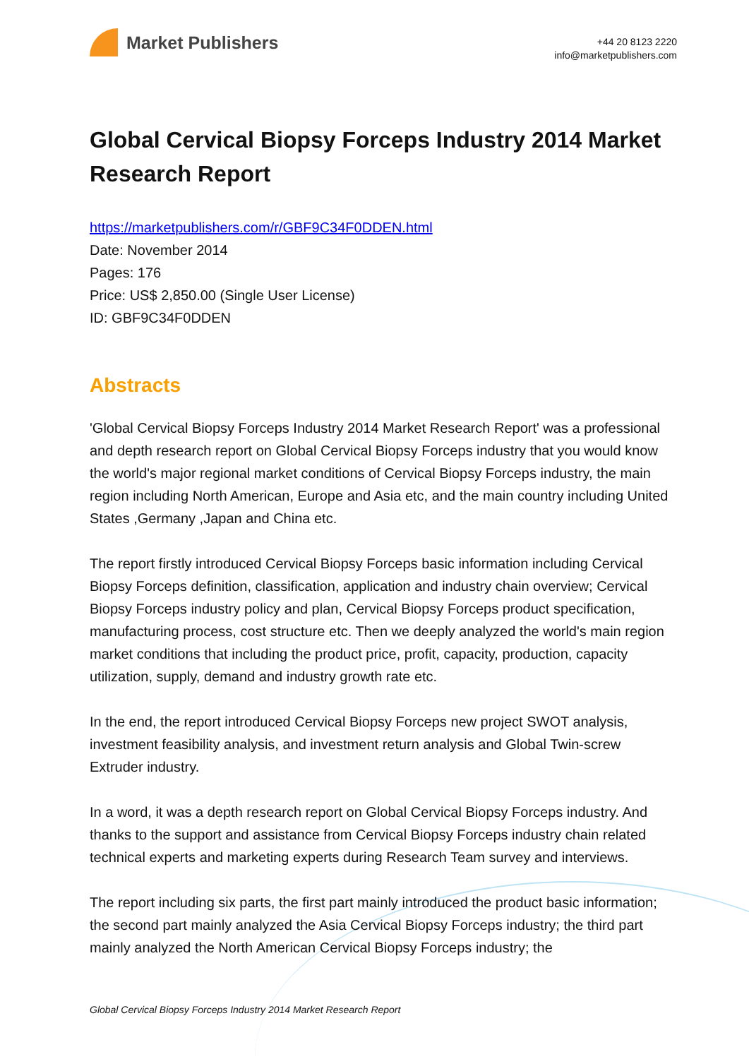Market Publishers
+44 20 8123 2220
info@marketpublishers.com
Global Cervical Biopsy Forceps Industry 2014 Market Research Report
https://marketpublishers.com/r/GBF9C34F0DDEN.html
Date: November 2014
Pages: 176
Price: US$ 2,850.00 (Single User License)
ID: GBF9C34F0DDEN
Abstracts
'Global Cervical Biopsy Forceps Industry 2014 Market Research Report' was a professional and depth research report on Global Cervical Biopsy Forceps industry that you would know the world's major regional market conditions of Cervical Biopsy Forceps industry, the main region including North American, Europe and Asia etc, and the main country including United States ,Germany ,Japan and China etc.
The report firstly introduced Cervical Biopsy Forceps basic information including Cervical Biopsy Forceps definition, classification, application and industry chain overview; Cervical Biopsy Forceps industry policy and plan, Cervical Biopsy Forceps product specification, manufacturing process, cost structure etc. Then we deeply analyzed the world's main region market conditions that including the product price, profit, capacity, production, capacity utilization, supply, demand and industry growth rate etc.
In the end, the report introduced Cervical Biopsy Forceps new project SWOT analysis, investment feasibility analysis, and investment return analysis and Global Twin-screw Extruder industry.
In a word, it was a depth research report on Global Cervical Biopsy Forceps industry. And thanks to the support and assistance from Cervical Biopsy Forceps industry chain related technical experts and marketing experts during Research Team survey and interviews.
The report including six parts, the first part mainly introduced the product basic information; the second part mainly analyzed the Asia Cervical Biopsy Forceps industry; the third part mainly analyzed the North American Cervical Biopsy Forceps industry; the
Global Cervical Biopsy Forceps Industry 2014 Market Research Report